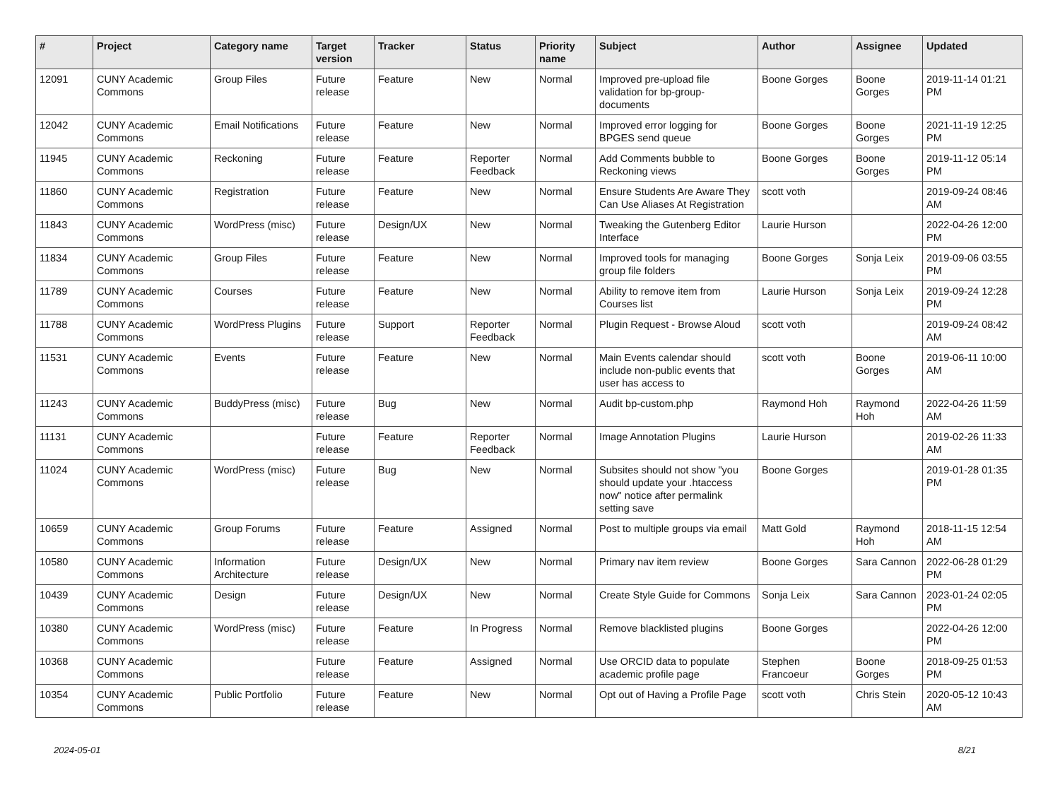| # | Project | Category name | Target version | Tracker | Status | Priority name | Subject | Author | Assignee | Updated |
| --- | --- | --- | --- | --- | --- | --- | --- | --- | --- | --- |
| 12091 | CUNY Academic Commons | Group Files | Future release | Feature | New | Normal | Improved pre-upload file validation for bp-group-documents | Boone Gorges | Boone Gorges | 2019-11-14 01:21 PM |
| 12042 | CUNY Academic Commons | Email Notifications | Future release | Feature | New | Normal | Improved error logging for BPGES send queue | Boone Gorges | Boone Gorges | 2021-11-19 12:25 PM |
| 11945 | CUNY Academic Commons | Reckoning | Future release | Feature | Reporter Feedback | Normal | Add Comments bubble to Reckoning views | Boone Gorges | Boone Gorges | 2019-11-12 05:14 PM |
| 11860 | CUNY Academic Commons | Registration | Future release | Feature | New | Normal | Ensure Students Are Aware They Can Use Aliases At Registration | scott voth | | 2019-09-24 08:46 AM |
| 11843 | CUNY Academic Commons | WordPress (misc) | Future release | Design/UX | New | Normal | Tweaking the Gutenberg Editor Interface | Laurie Hurson | | 2022-04-26 12:00 PM |
| 11834 | CUNY Academic Commons | Group Files | Future release | Feature | New | Normal | Improved tools for managing group file folders | Boone Gorges | Sonja Leix | 2019-09-06 03:55 PM |
| 11789 | CUNY Academic Commons | Courses | Future release | Feature | New | Normal | Ability to remove item from Courses list | Laurie Hurson | Sonja Leix | 2019-09-24 12:28 PM |
| 11788 | CUNY Academic Commons | WordPress Plugins | Future release | Support | Reporter Feedback | Normal | Plugin Request - Browse Aloud | scott voth | | 2019-09-24 08:42 AM |
| 11531 | CUNY Academic Commons | Events | Future release | Feature | New | Normal | Main Events calendar should include non-public events that user has access to | scott voth | Boone Gorges | 2019-06-11 10:00 AM |
| 11243 | CUNY Academic Commons | BuddyPress (misc) | Future release | Bug | New | Normal | Audit bp-custom.php | Raymond Hoh | Raymond Hoh | 2022-04-26 11:59 AM |
| 11131 | CUNY Academic Commons | | Future release | Feature | Reporter Feedback | Normal | Image Annotation Plugins | Laurie Hurson | | 2019-02-26 11:33 AM |
| 11024 | CUNY Academic Commons | WordPress (misc) | Future release | Bug | New | Normal | Subsites should not show "you should update your .htaccess now" notice after permalink setting save | Boone Gorges | | 2019-01-28 01:35 PM |
| 10659 | CUNY Academic Commons | Group Forums | Future release | Feature | Assigned | Normal | Post to multiple groups via email | Matt Gold | Raymond Hoh | 2018-11-15 12:54 AM |
| 10580 | CUNY Academic Commons | Information Architecture | Future release | Design/UX | New | Normal | Primary nav item review | Boone Gorges | Sara Cannon | 2022-06-28 01:29 PM |
| 10439 | CUNY Academic Commons | Design | Future release | Design/UX | New | Normal | Create Style Guide for Commons | Sonja Leix | Sara Cannon | 2023-01-24 02:05 PM |
| 10380 | CUNY Academic Commons | WordPress (misc) | Future release | Feature | In Progress | Normal | Remove blacklisted plugins | Boone Gorges | | 2022-04-26 12:00 PM |
| 10368 | CUNY Academic Commons | | Future release | Feature | Assigned | Normal | Use ORCID data to populate academic profile page | Stephen Francoeur | Boone Gorges | 2018-09-25 01:53 PM |
| 10354 | CUNY Academic Commons | Public Portfolio | Future release | Feature | New | Normal | Opt out of Having a Profile Page | scott voth | Chris Stein | 2020-05-12 10:43 AM |
2024-05-01 8/21